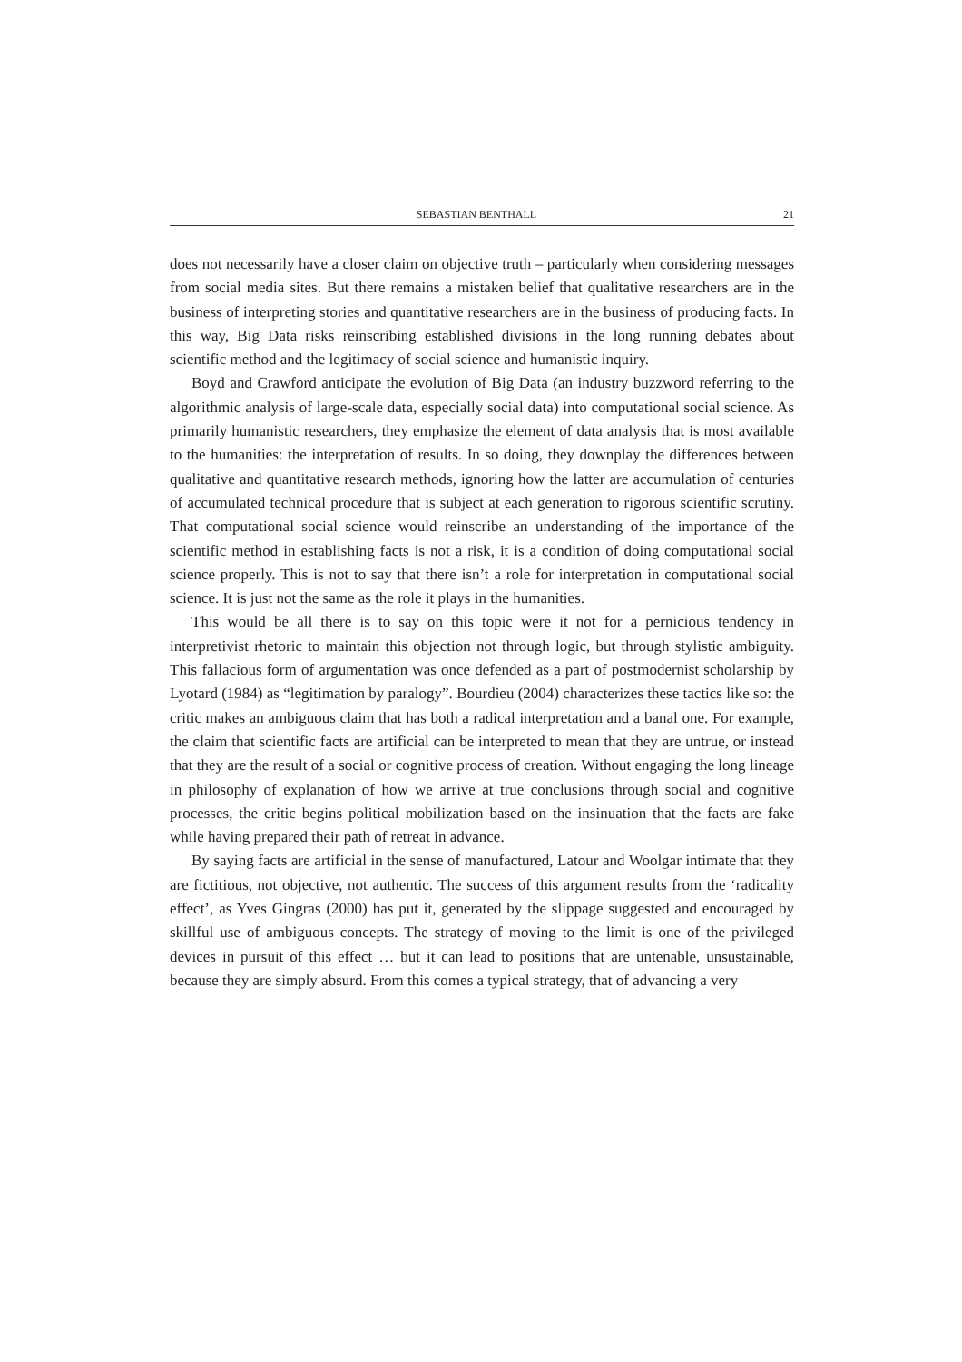SEBASTIAN BENTHALL 21
does not necessarily have a closer claim on objective truth – particularly when considering messages from social media sites. But there remains a mistaken belief that qualitative researchers are in the business of interpreting stories and quantitative researchers are in the business of producing facts. In this way, Big Data risks reinscribing established divisions in the long running debates about scientific method and the legitimacy of social science and humanistic inquiry.
Boyd and Crawford anticipate the evolution of Big Data (an industry buzzword referring to the algorithmic analysis of large-scale data, especially social data) into computational social science. As primarily humanistic researchers, they emphasize the element of data analysis that is most available to the humanities: the interpretation of results. In so doing, they downplay the differences between qualitative and quantitative research methods, ignoring how the latter are accumulation of centuries of accumulated technical procedure that is subject at each generation to rigorous scientific scrutiny. That computational social science would reinscribe an understanding of the importance of the scientific method in establishing facts is not a risk, it is a condition of doing computational social science properly. This is not to say that there isn’t a role for interpretation in computational social science. It is just not the same as the role it plays in the humanities.
This would be all there is to say on this topic were it not for a pernicious tendency in interpretivist rhetoric to maintain this objection not through logic, but through stylistic ambiguity. This fallacious form of argumentation was once defended as a part of postmodernist scholarship by Lyotard (1984) as “legitimation by paralogy”. Bourdieu (2004) characterizes these tactics like so: the critic makes an ambiguous claim that has both a radical interpretation and a banal one. For example, the claim that scientific facts are artificial can be interpreted to mean that they are untrue, or instead that they are the result of a social or cognitive process of creation. Without engaging the long lineage in philosophy of explanation of how we arrive at true conclusions through social and cognitive processes, the critic begins political mobilization based on the insinuation that the facts are fake while having prepared their path of retreat in advance.
By saying facts are artificial in the sense of manufactured, Latour and Woolgar intimate that they are fictitious, not objective, not authentic. The success of this argument results from the ‘radicality effect’, as Yves Gingras (2000) has put it, generated by the slippage suggested and encouraged by skillful use of ambiguous concepts. The strategy of moving to the limit is one of the privileged devices in pursuit of this effect … but it can lead to positions that are untenable, unsustainable, because they are simply absurd. From this comes a typical strategy, that of advancing a very